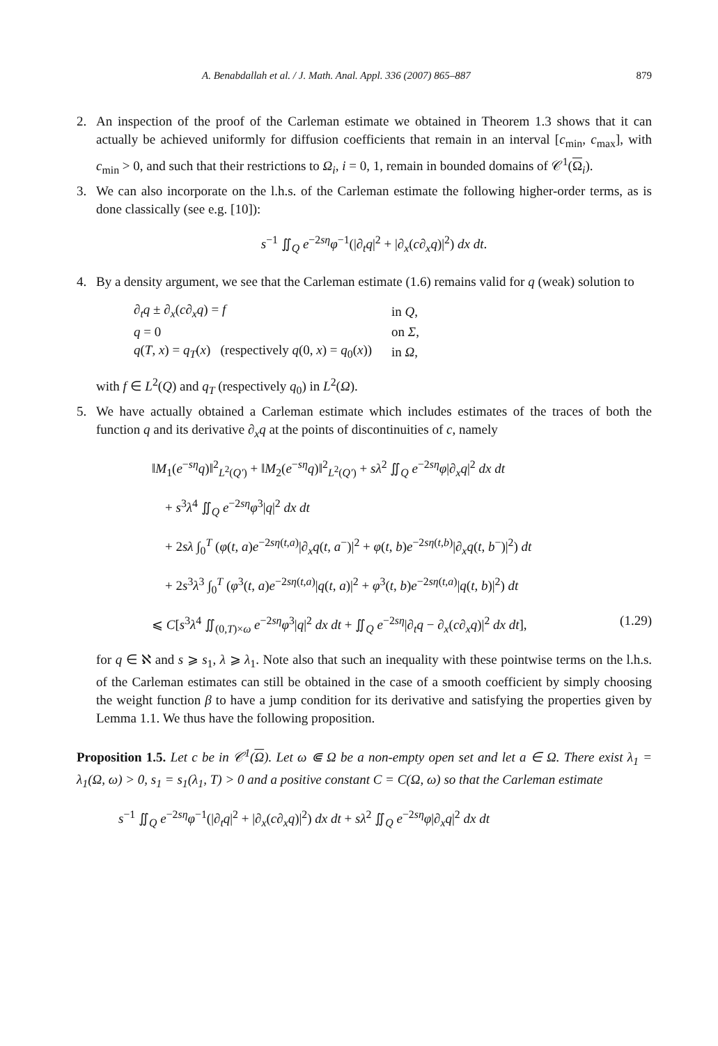A. Benabdallah et al. / J. Math. Anal. Appl. 336 (2007) 865–887 879
2. An inspection of the proof of the Carleman estimate we obtained in Theorem 1.3 shows that it can actually be achieved uniformly for diffusion coefficients that remain in an interval [c<sub>min</sub>, c<sub>max</sub>], with c<sub>min</sub> > 0, and such that their restrictions to Ω<sub>i</sub>, i = 0, 1, remain in bounded domains of 𝒞<sup>1</sup>(Ω<sub>i</sub>).
3. We can also incorporate on the l.h.s. of the Carleman estimate the following higher-order terms, as is done classically (see e.g. [10]):
s<sup>−1</sup> ∬<sub>Q</sub> e<sup>−2sη</sup>φ<sup>−1</sup>(|∂<sub>t</sub>q|<sup>2</sup> + |∂<sub>x</sub>(c∂<sub>x</sub>q)|<sup>2</sup>) dx dt.
4. By a density argument, we see that the Carleman estimate (1.6) remains valid for q (weak) solution to
| ∂<sub>t</sub> q ± ∂<sub>x</sub>( c ∂<sub>x</sub> q ) = f | in Q , |
| q = 0 | on Σ , |
| q ( T , x ) = q<sub>T</sub> ( x ) (respectively q (0, x ) = q<sub>0</sub>( x )) | in Ω , |
with f ∈ L<sup>2</sup>(Q) and q<sub>T</sub> (respectively q<sub>0</sub>) in L<sup>2</sup>(Ω).
5. We have actually obtained a Carleman estimate which includes estimates of the traces of both the function q and its derivative ∂<sub>x</sub>q at the points of discontinuities of c, namely
‖M<sub>1</sub>(e<sup>−sη</sup>q)‖<sup>2</sup><sub>L<sup>2</sup>(Q′)</sub> + ‖M<sub>2</sub>(e<sup>−sη</sup>q)‖<sup>2</sup><sub>L<sup>2</sup>(Q′)</sub> + sλ<sup>2</sup> ∬<sub>Q</sub> e<sup>−2sη</sup>φ|∂<sub>x</sub>q|<sup>2</sup> dx dt
+ s<sup>3</sup>λ<sup>4</sup> ∬<sub>Q</sub> e<sup>−2sη</sup>φ<sup>3</sup>|q|<sup>2</sup> dx dt
+ 2sλ ∫<sub>0</sub><sup>T</sup> (φ(t, a)e<sup>−2sη(t,a)</sup>|∂<sub>x</sub>q(t, a<sup>−</sup>)|<sup>2</sup> + φ(t, b)e<sup>−2sη(t,b)</sup>|∂<sub>x</sub>q(t, b<sup>−</sup>)|<sup>2</sup>) dt
+ 2s<sup>3</sup>λ<sup>3</sup> ∫<sub>0</sub><sup>T</sup> (φ<sup>3</sup>(t, a)e<sup>−2sη(t,a)</sup>|q(t, a)|<sup>2</sup> + φ<sup>3</sup>(t, b)e<sup>−2sη(t,a)</sup>|q(t, b)|<sup>2</sup>) dt
⩽ C[s<sup>3</sup>λ<sup>4</sup> ∬<sub>(0,T)×ω</sub> e<sup>−2sη</sup>φ<sup>3</sup>|q|<sup>2</sup> dx dt + ∬<sub>Q</sub> e<sup>−2sη</sup>|∂<sub>t</sub>q − ∂<sub>x</sub>(c∂<sub>x</sub>q)|<sup>2</sup> dx dt], (1.29)
for q ∈ ℵ and s ⩾ s<sub>1</sub>, λ ⩾ λ<sub>1</sub>. Note also that such an inequality with these pointwise terms on the l.h.s. of the Carleman estimates can still be obtained in the case of a smooth coefficient by simply choosing the weight function β to have a jump condition for its derivative and satisfying the properties given by Lemma 1.1. We thus have the following proposition.
Proposition 1.5. Let c be in 𝒞<sup>1</sup>(Ω). Let ω ⋐ Ω be a non-empty open set and let a ∈ Ω. There exist λ<sub>1</sub> = λ<sub>1</sub>(Ω, ω) > 0, s<sub>1</sub> = s<sub>1</sub>(λ<sub>1</sub>, T) > 0 and a positive constant C = C(Ω, ω) so that the Carleman estimate
s<sup>−1</sup> ∬<sub>Q</sub> e<sup>−2sη</sup>φ<sup>−1</sup>(|∂<sub>t</sub>q|<sup>2</sup> + |∂<sub>x</sub>(c∂<sub>x</sub>q)|<sup>2</sup>) dx dt + sλ<sup>2</sup> ∬<sub>Q</sub> e<sup>−2sη</sup>φ|∂<sub>x</sub>q|<sup>2</sup> dx dt